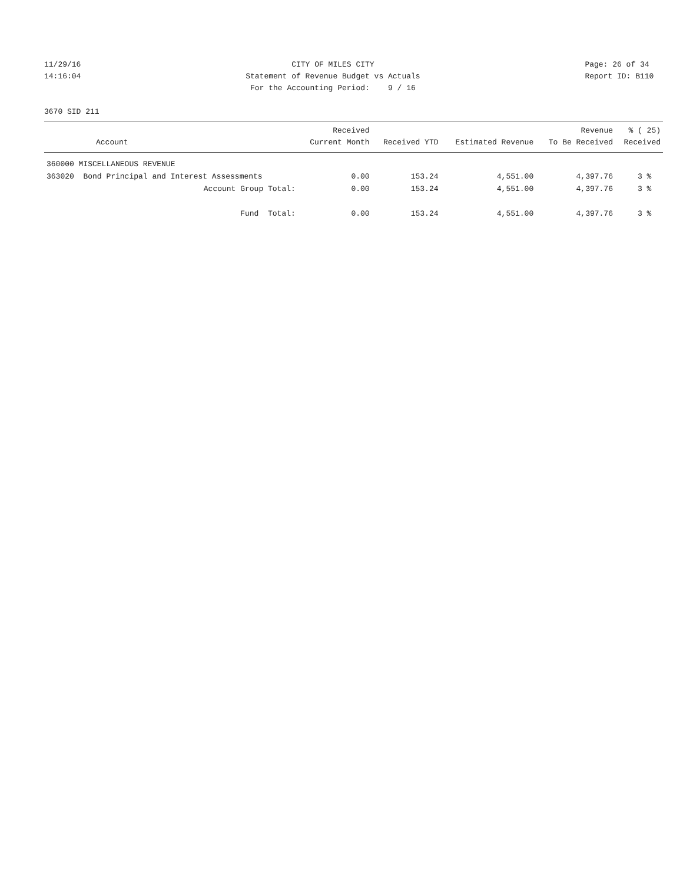11/29/16 14:16:04
CITY OF MILES CITY Statement of Revenue Budget vs Actuals For the Accounting Period: 9 / 16
Page: 26 of 34 Report ID: B110
3670 SID 211
| Account | Received Current Month | Received YTD | Estimated Revenue | Revenue To Be Received | % ( 25) Received |
| --- | --- | --- | --- | --- | --- |
| 360000 MISCELLANEOUS REVENUE | | | | | |
| 363020 Bond Principal and Interest Assessments | 0.00 | 153.24 | 4,551.00 | 4,397.76 | 3 % |
| Account Group Total: | 0.00 | 153.24 | 4,551.00 | 4,397.76 | 3 % |
| Fund Total: | 0.00 | 153.24 | 4,551.00 | 4,397.76 | 3 % |